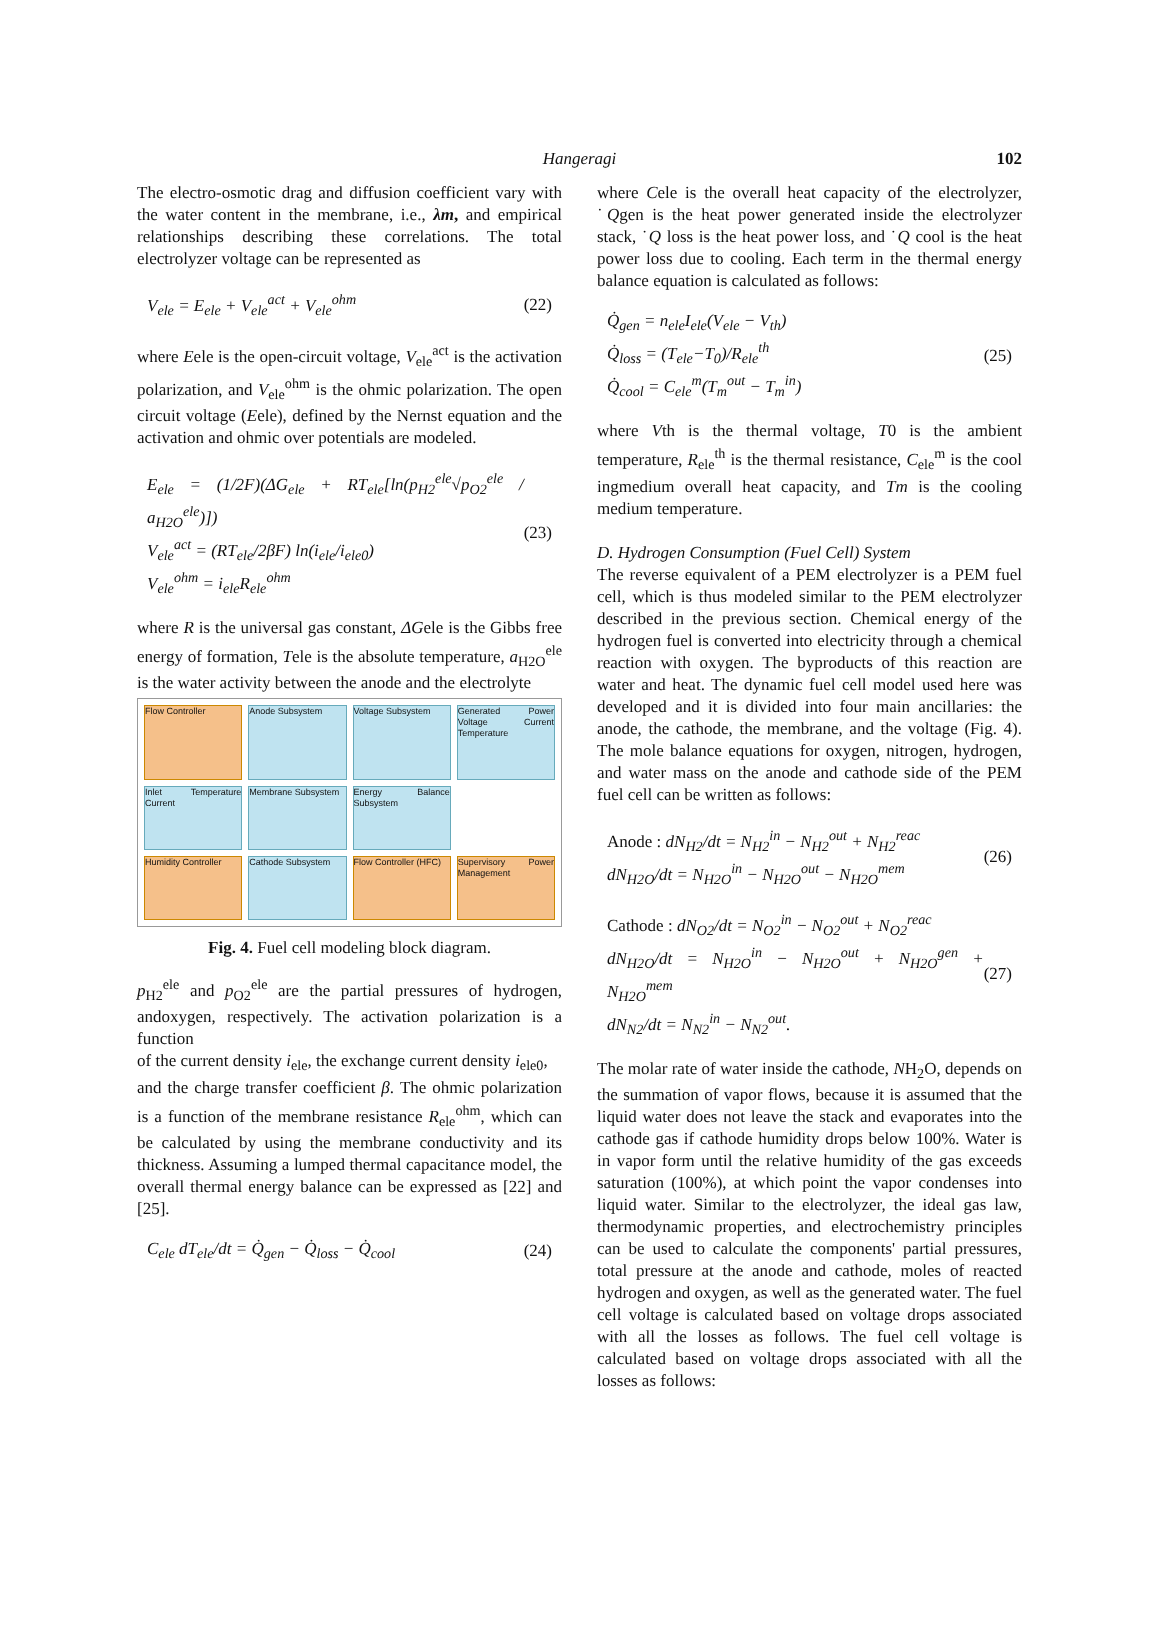Hangeragi 102
The electro-osmotic drag and diffusion coefficient vary with the water content in the membrane, i.e., λm, and empirical relationships describing these correlations. The total electrolyzer voltage can be represented as
V<sub>ele</sub> = E<sub>ele</sub> + V<sub>ele</sub><sup>act</sup> + V<sub>ele</sub><sup>ohm</sup> (22)
where Eele is the open-circuit voltage, V<sub>ele</sub><sup>act</sup> is the activation polarization, and V<sub>ele</sub><sup>ohm</sup> is the ohmic polarization. The open circuit voltage (Eele), defined by the Nernst equation and the activation and ohmic over potentials are modeled.
E<sub>ele</sub> = (1/2F)(ΔG<sub>ele</sub> + RT<sub>ele</sub>[ln(p<sub>H2</sub><sup>ele</sup>√p<sub>O2</sub><sup>ele</sup> / a<sub>H2O</sub><sup>ele</sup>)])
V<sub>ele</sub><sup>act</sup> = (RT<sub>ele</sub>/2βF) ln(i<sub>ele</sub>/i<sub>ele0</sub>)
V<sub>ele</sub><sup>ohm</sup> = i<sub>ele</sub>R<sub>ele</sub><sup>ohm</sup> (23)
where R is the universal gas constant, ΔGele is the Gibbs free energy of formation, Tele is the absolute temperature, a<sub>H2O</sub><sup>ele</sup> is the water activity between the anode and the electrolyte
Flow Controller
Anode Subsystem
Voltage Subsystem
Generated Power Voltage Current Temperature
Inlet Temperature Current
Membrane Subsystem
Energy Balance Subsystem
Humidity Controller
Cathode Subsystem
Flow Controller (HFC)
Supervisory Power Management
Fig. 4. Fuel cell modeling block diagram.
p<sub>H2</sub><sup>ele</sup> and p<sub>O2</sub><sup>ele</sup> are the partial pressures of hydrogen, andoxygen, respectively. The activation polarization is a function
of the current density i<sub>ele</sub>, the exchange current density i<sub>ele0</sub>,
and the charge transfer coefficient β. The ohmic polarization is a function of the membrane resistance R<sub>ele</sub><sup>ohm</sup>, which can be calculated by using the membrane conductivity and its thickness. Assuming a lumped thermal capacitance model, the overall thermal energy balance can be expressed as [22] and [25].
C<sub>ele</sub> dT<sub>ele</sub>/dt = Q̇<sub>gen</sub> − Q̇<sub>loss</sub> − Q̇<sub>cool</sub> (24)
where Cele is the overall heat capacity of the electrolyzer, ˙Qgen is the heat power generated inside the electrolyzer stack, ˙Q loss is the heat power loss, and ˙Q cool is the heat power loss due to cooling. Each term in the thermal energy balance equation is calculated as follows:
Q̇<sub>gen</sub> = n<sub>ele</sub>I<sub>ele</sub>(V<sub>ele</sub> − V<sub>th</sub>)
Q̇<sub>loss</sub> = (T<sub>ele</sub>−T<sub>0</sub>)/R<sub>ele</sub><sup>th</sup>
Q̇<sub>cool</sub> = C<sub>ele</sub><sup>m</sup>(T<sub>m</sub><sup>out</sup> − T<sub>m</sub><sup>in</sup>) (25)
where Vth is the thermal voltage, T0 is the ambient temperature, R<sub>ele</sub><sup>th</sup> is the thermal resistance, C<sub>ele</sub><sup>m</sup> is the cool ingmedium overall heat capacity, and Tm is the cooling medium temperature.
D. Hydrogen Consumption (Fuel Cell) System
The reverse equivalent of a PEM electrolyzer is a PEM fuel cell, which is thus modeled similar to the PEM electrolyzer described in the previous section. Chemical energy of the hydrogen fuel is converted into electricity through a chemical reaction with oxygen. The byproducts of this reaction are water and heat. The dynamic fuel cell model used here was developed and it is divided into four main ancillaries: the anode, the cathode, the membrane, and the voltage (Fig. 4). The mole balance equations for oxygen, nitrogen, hydrogen, and water mass on the anode and cathode side of the PEM fuel cell can be written as follows:
Anode : dN<sub>H2</sub>/dt = N<sub>H2</sub><sup>in</sup> − N<sub>H2</sub><sup>out</sup> + N<sub>H2</sub><sup>reac</sup>
dN<sub>H2O</sub>/dt = N<sub>H2O</sub><sup>in</sup> − N<sub>H2O</sub><sup>out</sup> − N<sub>H2O</sub><sup>mem</sup> (26)
Cathode : dN<sub>O2</sub>/dt = N<sub>O2</sub><sup>in</sup> − N<sub>O2</sub><sup>out</sup> + N<sub>O2</sub><sup>reac</sup>
dN<sub>H2O</sub>/dt = N<sub>H2O</sub><sup>in</sup> − N<sub>H2O</sub><sup>out</sup> + N<sub>H2O</sub><sup>gen</sup> + N<sub>H2O</sub><sup>mem</sup>
dN<sub>N2</sub>/dt = N<sub>N2</sub><sup>in</sup> − N<sub>N2</sub><sup>out</sup>. (27)
The molar rate of water inside the cathode, NH<sub>2</sub>O, depends on the summation of vapor flows, because it is assumed that the liquid water does not leave the stack and evaporates into the cathode gas if cathode humidity drops below 100%. Water is in vapor form until the relative humidity of the gas exceeds saturation (100%), at which point the vapor condenses into liquid water. Similar to the electrolyzer, the ideal gas law, thermodynamic properties, and electrochemistry principles can be used to calculate the components' partial pressures, total pressure at the anode and cathode, moles of reacted hydrogen and oxygen, as well as the generated water. The fuel cell voltage is calculated based on voltage drops associated with all the losses as follows. The fuel cell voltage is calculated based on voltage drops associated with all the losses as follows: